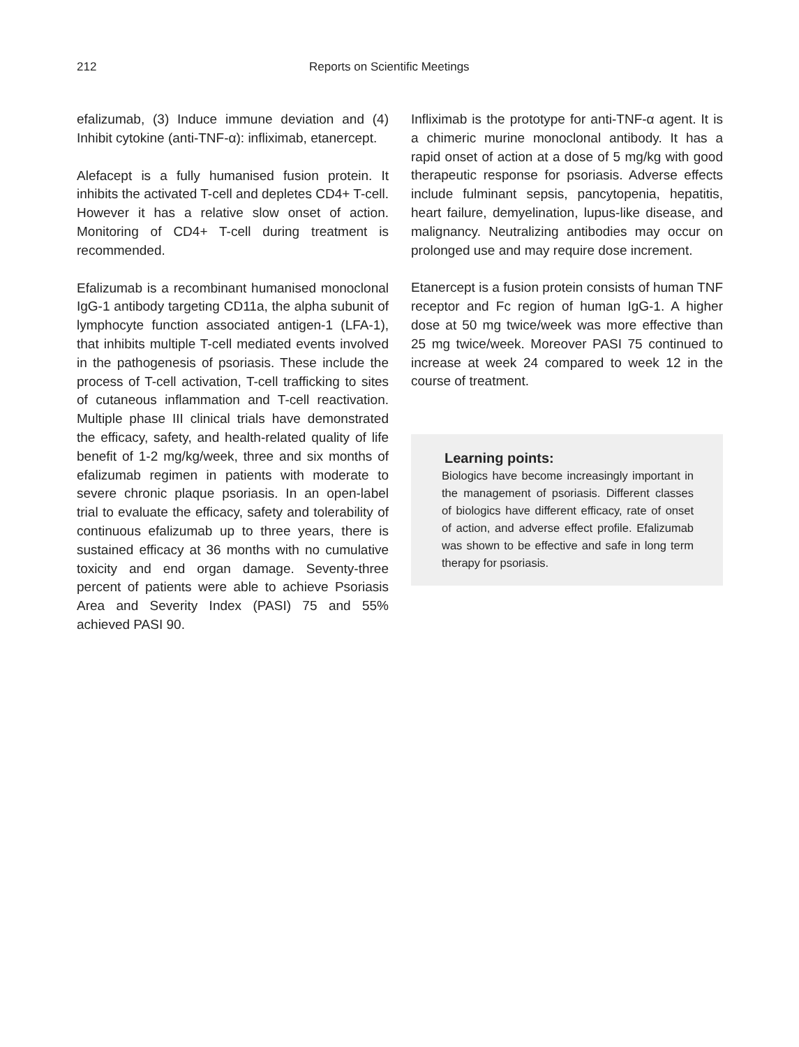212 Reports on Scientific Meetings
efalizumab, (3) Induce immune deviation and (4) Inhibit cytokine (anti-TNF-α): infliximab, etanercept.
Alefacept is a fully humanised fusion protein. It inhibits the activated T-cell and depletes CD4+ T-cell. However it has a relative slow onset of action. Monitoring of CD4+ T-cell during treatment is recommended.
Efalizumab is a recombinant humanised monoclonal IgG-1 antibody targeting CD11a, the alpha subunit of lymphocyte function associated antigen-1 (LFA-1), that inhibits multiple T-cell mediated events involved in the pathogenesis of psoriasis. These include the process of T-cell activation, T-cell trafficking to sites of cutaneous inflammation and T-cell reactivation. Multiple phase III clinical trials have demonstrated the efficacy, safety, and health-related quality of life benefit of 1-2 mg/kg/week, three and six months of efalizumab regimen in patients with moderate to severe chronic plaque psoriasis. In an open-label trial to evaluate the efficacy, safety and tolerability of continuous efalizumab up to three years, there is sustained efficacy at 36 months with no cumulative toxicity and end organ damage. Seventy-three percent of patients were able to achieve Psoriasis Area and Severity Index (PASI) 75 and 55% achieved PASI 90.
Infliximab is the prototype for anti-TNF-α agent. It is a chimeric murine monoclonal antibody. It has a rapid onset of action at a dose of 5 mg/kg with good therapeutic response for psoriasis. Adverse effects include fulminant sepsis, pancytopenia, hepatitis, heart failure, demyelination, lupus-like disease, and malignancy. Neutralizing antibodies may occur on prolonged use and may require dose increment.
Etanercept is a fusion protein consists of human TNF receptor and Fc region of human IgG-1. A higher dose at 50 mg twice/week was more effective than 25 mg twice/week. Moreover PASI 75 continued to increase at week 24 compared to week 12 in the course of treatment.
Learning points:
Biologics have become increasingly important in the management of psoriasis. Different classes of biologics have different efficacy, rate of onset of action, and adverse effect profile. Efalizumab was shown to be effective and safe in long term therapy for psoriasis.